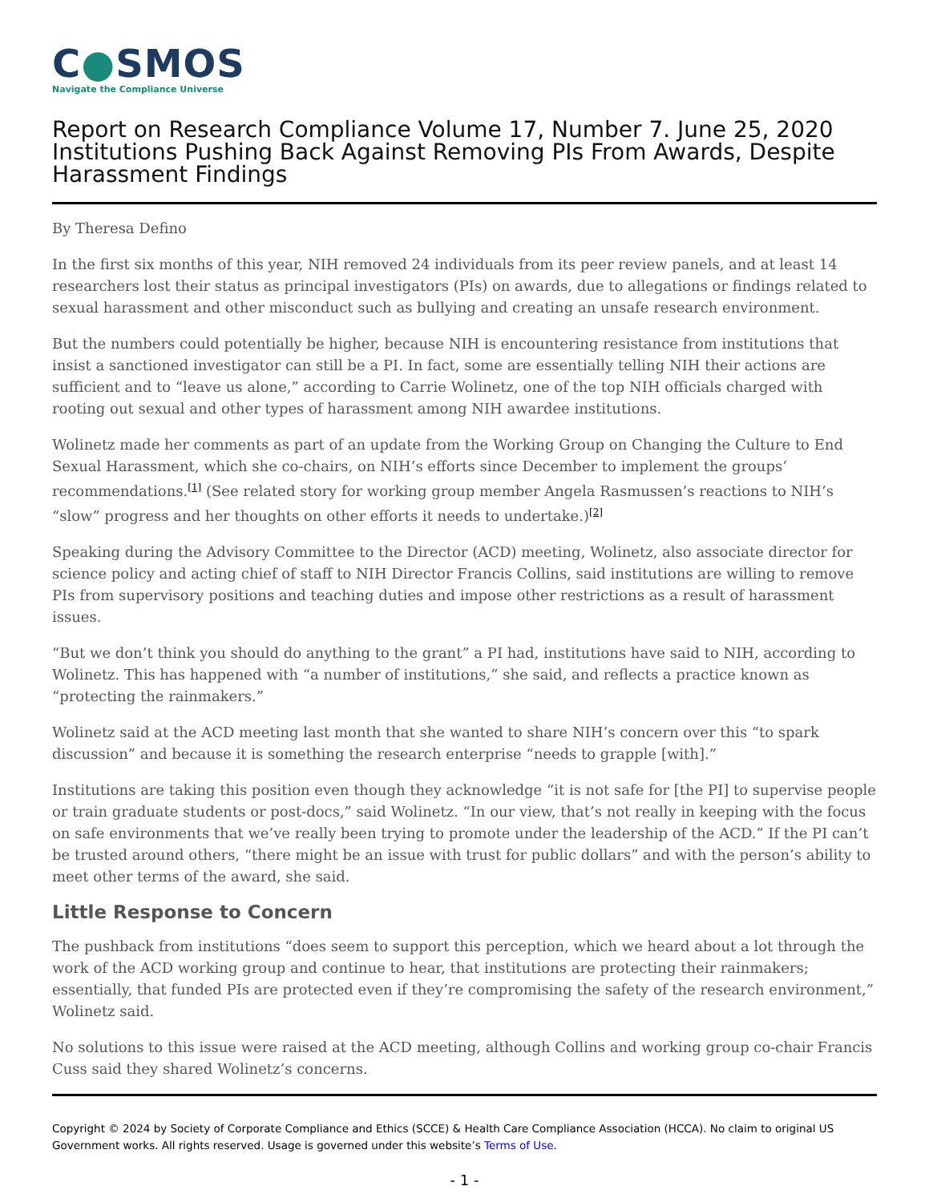C●SMOS
Navigate the Compliance Universe
Report on Research Compliance Volume 17, Number 7. June 25, 2020
Institutions Pushing Back Against Removing PIs From Awards, Despite Harassment Findings
By Theresa Defino
In the first six months of this year, NIH removed 24 individuals from its peer review panels, and at least 14 researchers lost their status as principal investigators (PIs) on awards, due to allegations or findings related to sexual harassment and other misconduct such as bullying and creating an unsafe research environment.
But the numbers could potentially be higher, because NIH is encountering resistance from institutions that insist a sanctioned investigator can still be a PI. In fact, some are essentially telling NIH their actions are sufficient and to “leave us alone,” according to Carrie Wolinetz, one of the top NIH officials charged with rooting out sexual and other types of harassment among NIH awardee institutions.
Wolinetz made her comments as part of an update from the Working Group on Changing the Culture to End Sexual Harassment, which she co-chairs, on NIH’s efforts since December to implement the groups’ recommendations.<sup>[1]</sup> (See related story for working group member Angela Rasmussen’s reactions to NIH’s “slow” progress and her thoughts on other efforts it needs to undertake.)<sup>[2]</sup>
Speaking during the Advisory Committee to the Director (ACD) meeting, Wolinetz, also associate director for science policy and acting chief of staff to NIH Director Francis Collins, said institutions are willing to remove PIs from supervisory positions and teaching duties and impose other restrictions as a result of harassment issues.
“But we don’t think you should do anything to the grant” a PI had, institutions have said to NIH, according to Wolinetz. This has happened with “a number of institutions,” she said, and reflects a practice known as “protecting the rainmakers.”
Wolinetz said at the ACD meeting last month that she wanted to share NIH’s concern over this “to spark discussion” and because it is something the research enterprise “needs to grapple [with].”
Institutions are taking this position even though they acknowledge “it is not safe for [the PI] to supervise people or train graduate students or post-docs,” said Wolinetz. “In our view, that’s not really in keeping with the focus on safe environments that we’ve really been trying to promote under the leadership of the ACD.” If the PI can’t be trusted around others, “there might be an issue with trust for public dollars” and with the person’s ability to meet other terms of the award, she said.
Little Response to Concern
The pushback from institutions “does seem to support this perception, which we heard about a lot through the work of the ACD working group and continue to hear, that institutions are protecting their rainmakers; essentially, that funded PIs are protected even if they’re compromising the safety of the research environment,” Wolinetz said.
No solutions to this issue were raised at the ACD meeting, although Collins and working group co-chair Francis Cuss said they shared Wolinetz’s concerns.
Copyright © 2024 by Society of Corporate Compliance and Ethics (SCCE) & Health Care Compliance Association (HCCA). No claim to original US Government works. All rights reserved. Usage is governed under this website’s Terms of Use.
- 1 -